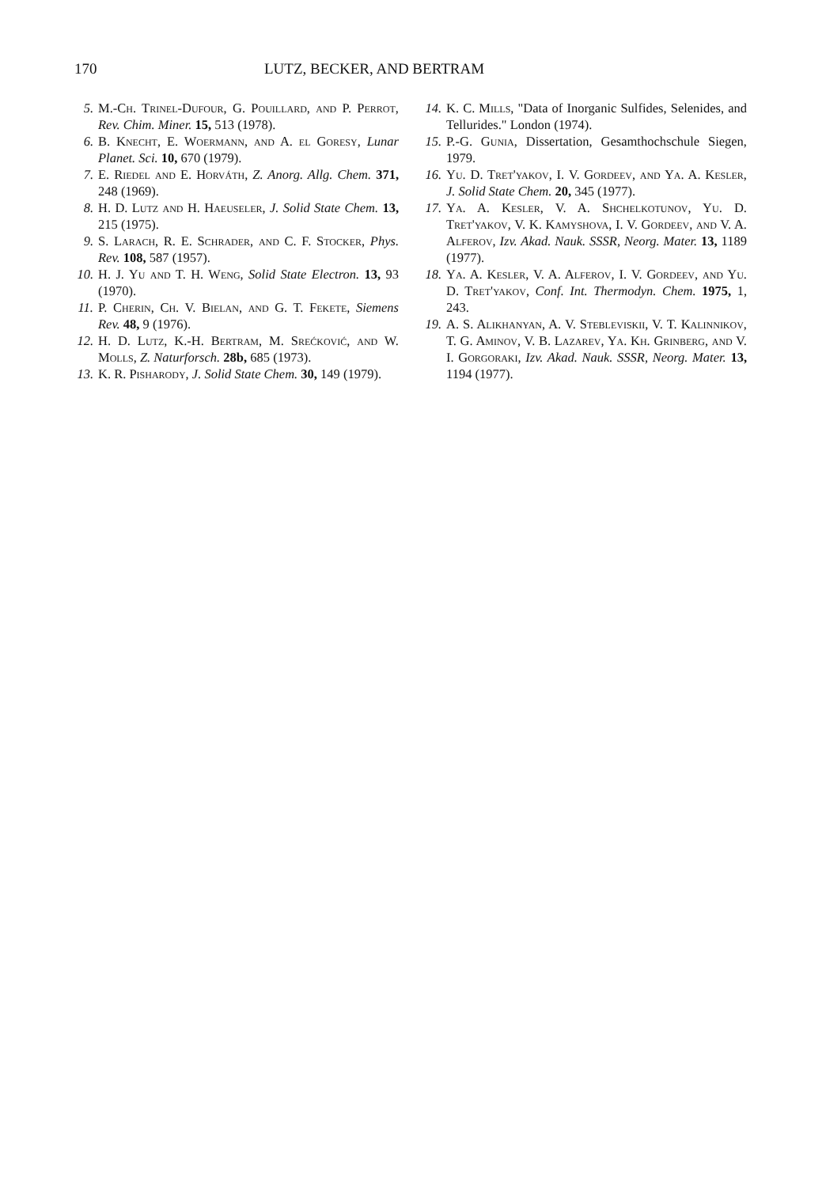170 LUTZ, BECKER, AND BERTRAM
5. M.-Ch. Trinel-Dufour, G. Pouillard, and P. Perrot, Rev. Chim. Miner. 15, 513 (1978).
6. B. Knecht, E. Woermann, and A. el Goresy, Lunar Planet. Sci. 10, 670 (1979).
7. E. Riedel and E. Horváth, Z. Anorg. Allg. Chem. 371, 248 (1969).
8. H. D. Lutz and H. Haeuseler, J. Solid State Chem. 13, 215 (1975).
9. S. Larach, R. E. Schrader, and C. F. Stocker, Phys. Rev. 108, 587 (1957).
10. H. J. Yu and T. H. Weng, Solid State Electron. 13, 93 (1970).
11. P. Cherin, Ch. V. Bielan, and G. T. Fekete, Siemens Rev. 48, 9 (1976).
12. H. D. Lutz, K.-H. Bertram, M. Srećković, and W. Molls, Z. Naturforsch. 28b, 685 (1973).
13. K. R. Pisharody, J. Solid State Chem. 30, 149 (1979).
14. K. C. Mills, "Data of Inorganic Sulfides, Selenides, and Tellurides." London (1974).
15. P.-G. Gunia, Dissertation, Gesamthochschule Siegen, 1979.
16. Yu. D. Tret'yakov, I. V. Gordeev, and Ya. A. Kesler, J. Solid State Chem. 20, 345 (1977).
17. Ya. A. Kesler, V. A. Shchelkotunov, Yu. D. Tret'yakov, V. K. Kamyshova, I. V. Gordeev, and V. A. Alferov, Izv. Akad. Nauk. SSSR, Neorg. Mater. 13, 1189 (1977).
18. Ya. A. Kesler, V. A. Alferov, I. V. Gordeev, and Yu. D. Tret'yakov, Conf. Int. Thermodyn. Chem. 1975, 1, 243.
19. A. S. Alikhanyan, A. V. Stebleviskii, V. T. Kalinnikov, T. G. Aminov, V. B. Lazarev, Ya. Kh. Grinberg, and V. I. Gorgoraki, Izv. Akad. Nauk. SSSR, Neorg. Mater. 13, 1194 (1977).